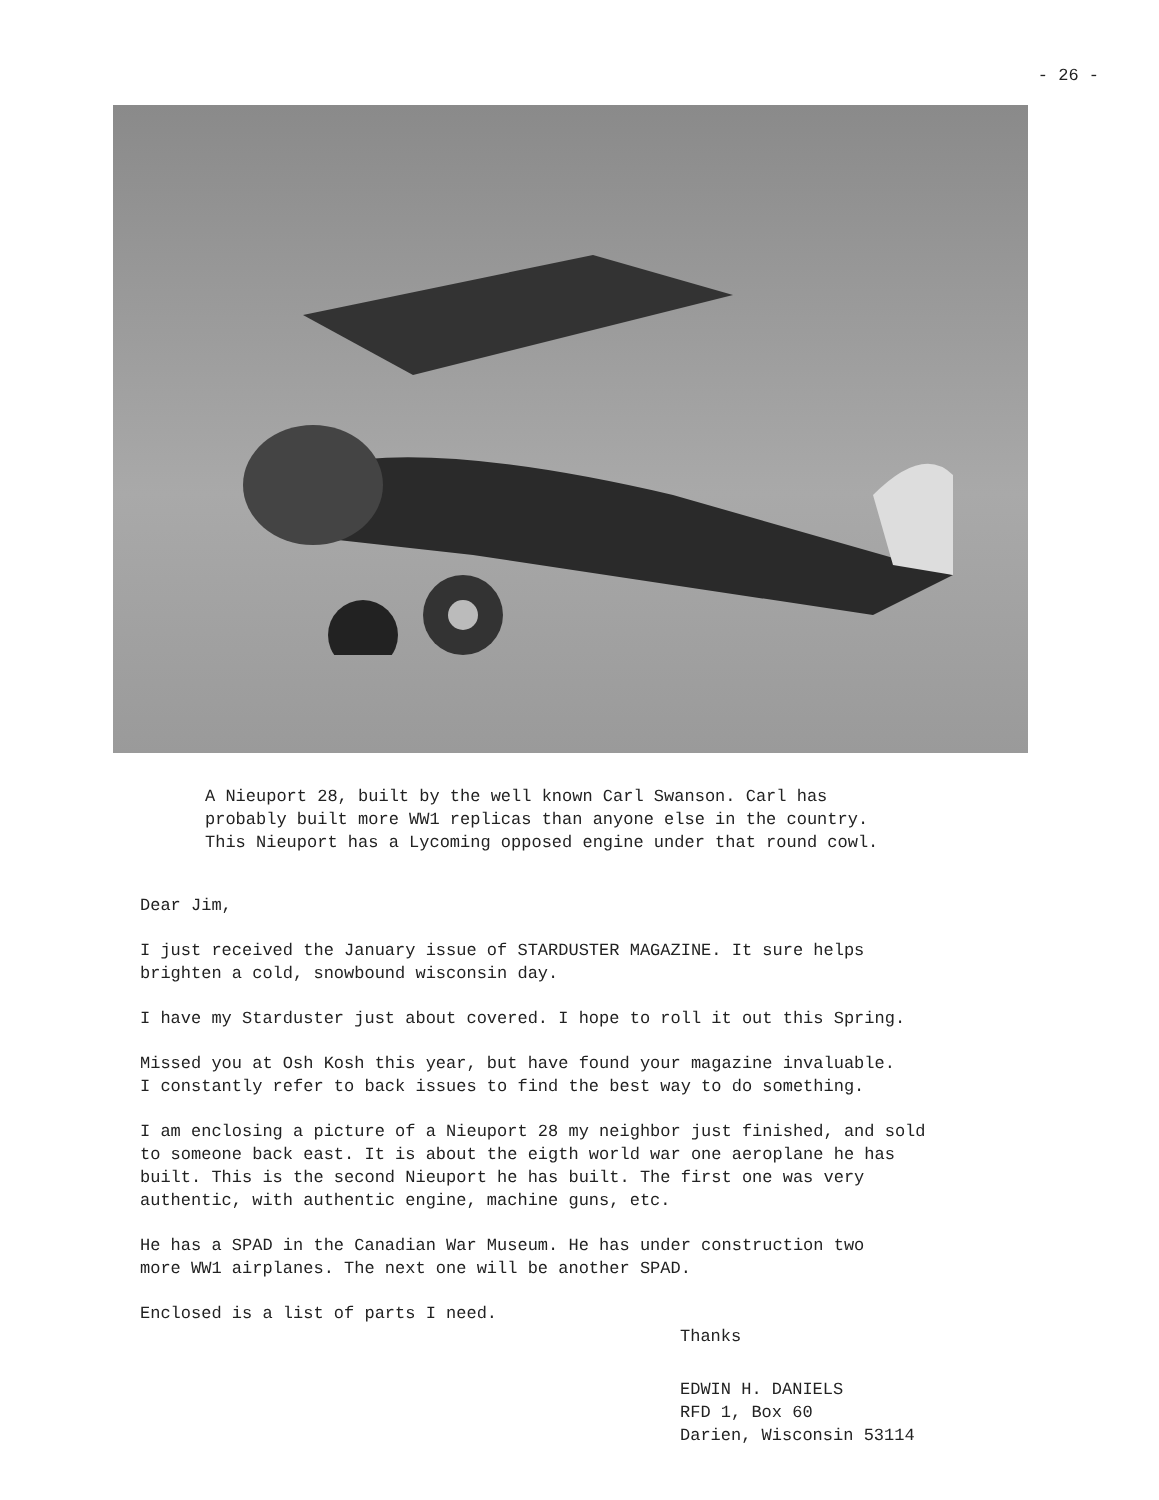- 26 -
A Nieuport 28, built by the well known Carl Swanson. Carl has
probably built more WW1 replicas than anyone else in the country.
This Nieuport has a Lycoming opposed engine under that round cowl.
Dear Jim,
I just received the January issue of STARDUSTER MAGAZINE. It sure helps
brighten a cold, snowbound wisconsin day.
I have my Starduster just about covered. I hope to roll it out this Spring.
Missed you at Osh Kosh this year, but have found your magazine invaluable.
I constantly refer to back issues to find the best way to do something.
I am enclosing a picture of a Nieuport 28 my neighbor just finished, and sold
to someone back east. It is about the eigth world war one aeroplane he has
built. This is the second Nieuport he has built. The first one was very
authentic, with authentic engine, machine guns, etc.
He has a SPAD in the Canadian War Museum. He has under construction two
more WW1 airplanes. The next one will be another SPAD.
Enclosed is a list of parts I need.
Thanks
EDWIN H. DANIELS
RFD 1, Box 60
Darien, Wisconsin 53114